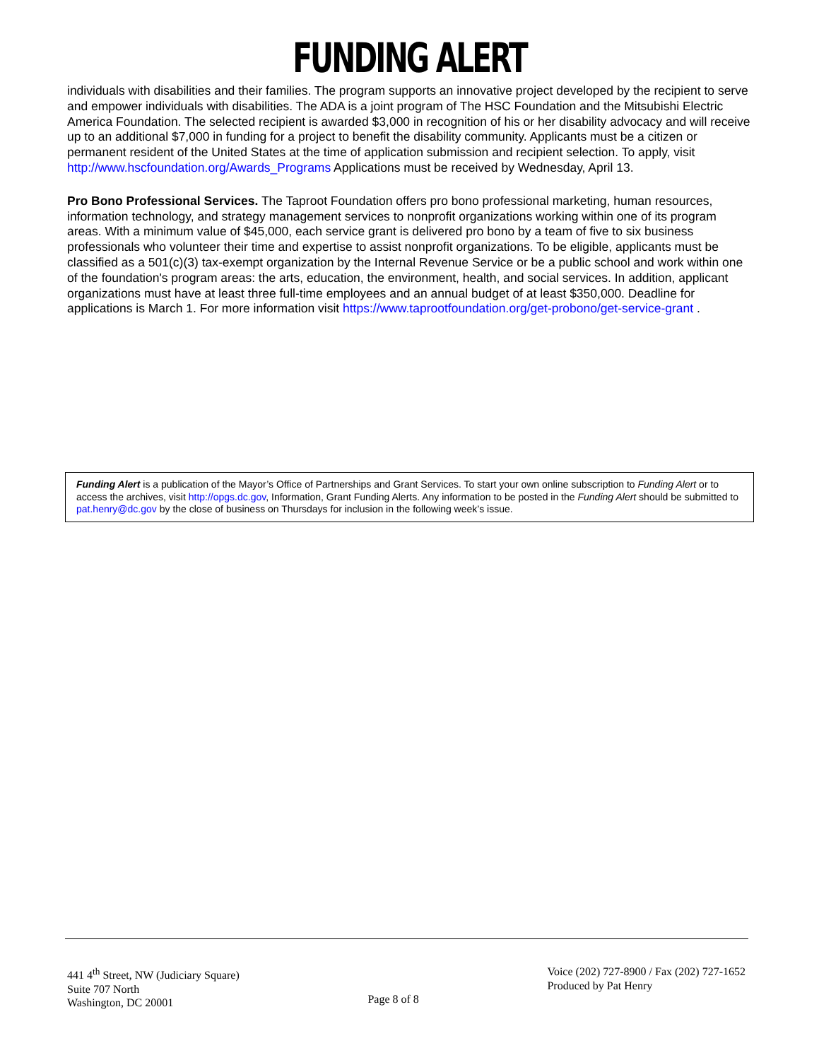FUNDING ALERT
individuals with disabilities and their families. The program supports an innovative project developed by the recipient to serve and empower individuals with disabilities. The ADA is a joint program of The HSC Foundation and the Mitsubishi Electric America Foundation. The selected recipient is awarded $3,000 in recognition of his or her disability advocacy and will receive up to an additional $7,000 in funding for a project to benefit the disability community. Applicants must be a citizen or permanent resident of the United States at the time of application submission and recipient selection. To apply, visit http://www.hscfoundation.org/Awards_Programs Applications must be received by Wednesday, April 13.
Pro Bono Professional Services. The Taproot Foundation offers pro bono professional marketing, human resources, information technology, and strategy management services to nonprofit organizations working within one of its program areas. With a minimum value of $45,000, each service grant is delivered pro bono by a team of five to six business professionals who volunteer their time and expertise to assist nonprofit organizations. To be eligible, applicants must be classified as a 501(c)(3) tax-exempt organization by the Internal Revenue Service or be a public school and work within one of the foundation's program areas: the arts, education, the environment, health, and social services. In addition, applicant organizations must have at least three full-time employees and an annual budget of at least $350,000. Deadline for applications is March 1. For more information visit https://www.taprootfoundation.org/get-probono/get-service-grant .
Funding Alert is a publication of the Mayor’s Office of Partnerships and Grant Services. To start your own online subscription to Funding Alert or to access the archives, visit http://opgs.dc.gov, Information, Grant Funding Alerts. Any information to be posted in the Funding Alert should be submitted to pat.henry@dc.gov by the close of business on Thursdays for inclusion in the following week’s issue.
441 4<sup>th</sup> Street, NW (Judiciary Square)
Suite 707 North
Washington, DC 20001
Page 8 of 8 Voice (202) 727-8900 / Fax (202) 727-1652
Produced by Pat Henry